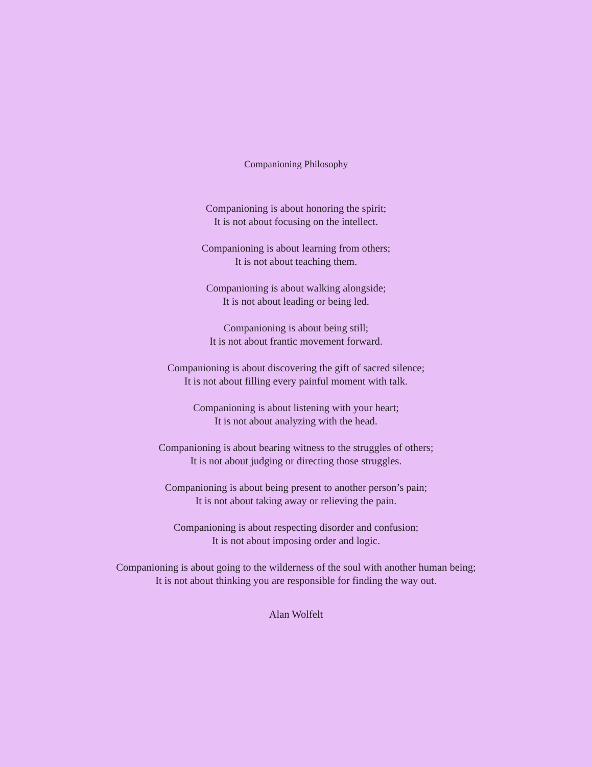Companioning Philosophy
Companioning is about honoring the spirit;
It is not about focusing on the intellect.
Companioning is about learning from others;
It is not about teaching them.
Companioning is about walking alongside;
It is not about leading or being led.
Companioning is about being still;
It is not about frantic movement forward.
Companioning is about discovering the gift of sacred silence;
It is not about filling every painful moment with talk.
Companioning is about listening with your heart;
It is not about analyzing with the head.
Companioning is about bearing witness to the struggles of others;
It is not about judging or directing those struggles.
Companioning is about being present to another person’s pain;
It is not about taking away or relieving the pain.
Companioning is about respecting disorder and confusion;
It is not about imposing order and logic.
Companioning is about going to the wilderness of the soul with another human being;
It is not about thinking you are responsible for finding the way out.
Alan Wolfelt